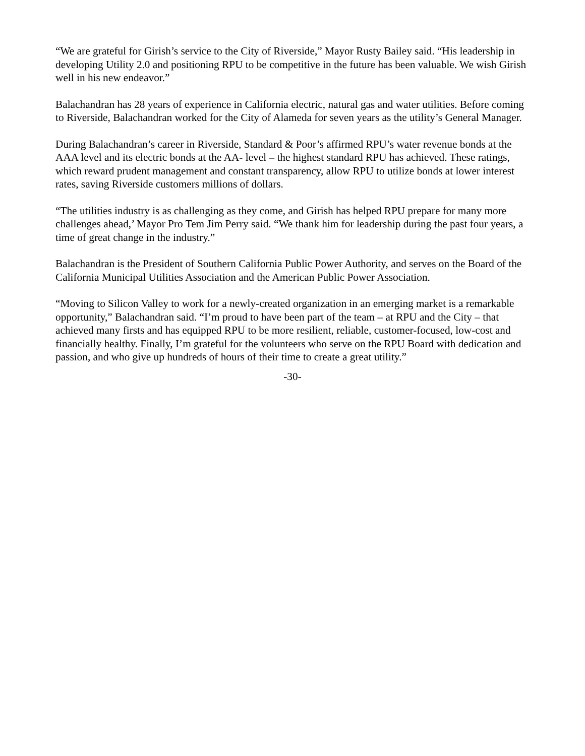“We are grateful for Girish’s service to the City of Riverside,” Mayor Rusty Bailey said. “His leadership in developing Utility 2.0 and positioning RPU to be competitive in the future has been valuable. We wish Girish well in his new endeavor.”
Balachandran has 28 years of experience in California electric, natural gas and water utilities. Before coming to Riverside, Balachandran worked for the City of Alameda for seven years as the utility’s General Manager.
During Balachandran’s career in Riverside, Standard & Poor’s affirmed RPU’s water revenue bonds at the AAA level and its electric bonds at the AA- level – the highest standard RPU has achieved. These ratings, which reward prudent management and constant transparency, allow RPU to utilize bonds at lower interest rates, saving Riverside customers millions of dollars.
“The utilities industry is as challenging as they come, and Girish has helped RPU prepare for many more challenges ahead,’ Mayor Pro Tem Jim Perry said. “We thank him for leadership during the past four years, a time of great change in the industry.”
Balachandran is the President of Southern California Public Power Authority, and serves on the Board of the California Municipal Utilities Association and the American Public Power Association.
“Moving to Silicon Valley to work for a newly-created organization in an emerging market is a remarkable opportunity,” Balachandran said. “I’m proud to have been part of the team – at RPU and the City – that achieved many firsts and has equipped RPU to be more resilient, reliable, customer-focused, low-cost and financially healthy. Finally, I’m grateful for the volunteers who serve on the RPU Board with dedication and passion, and who give up hundreds of hours of their time to create a great utility.”
-30-